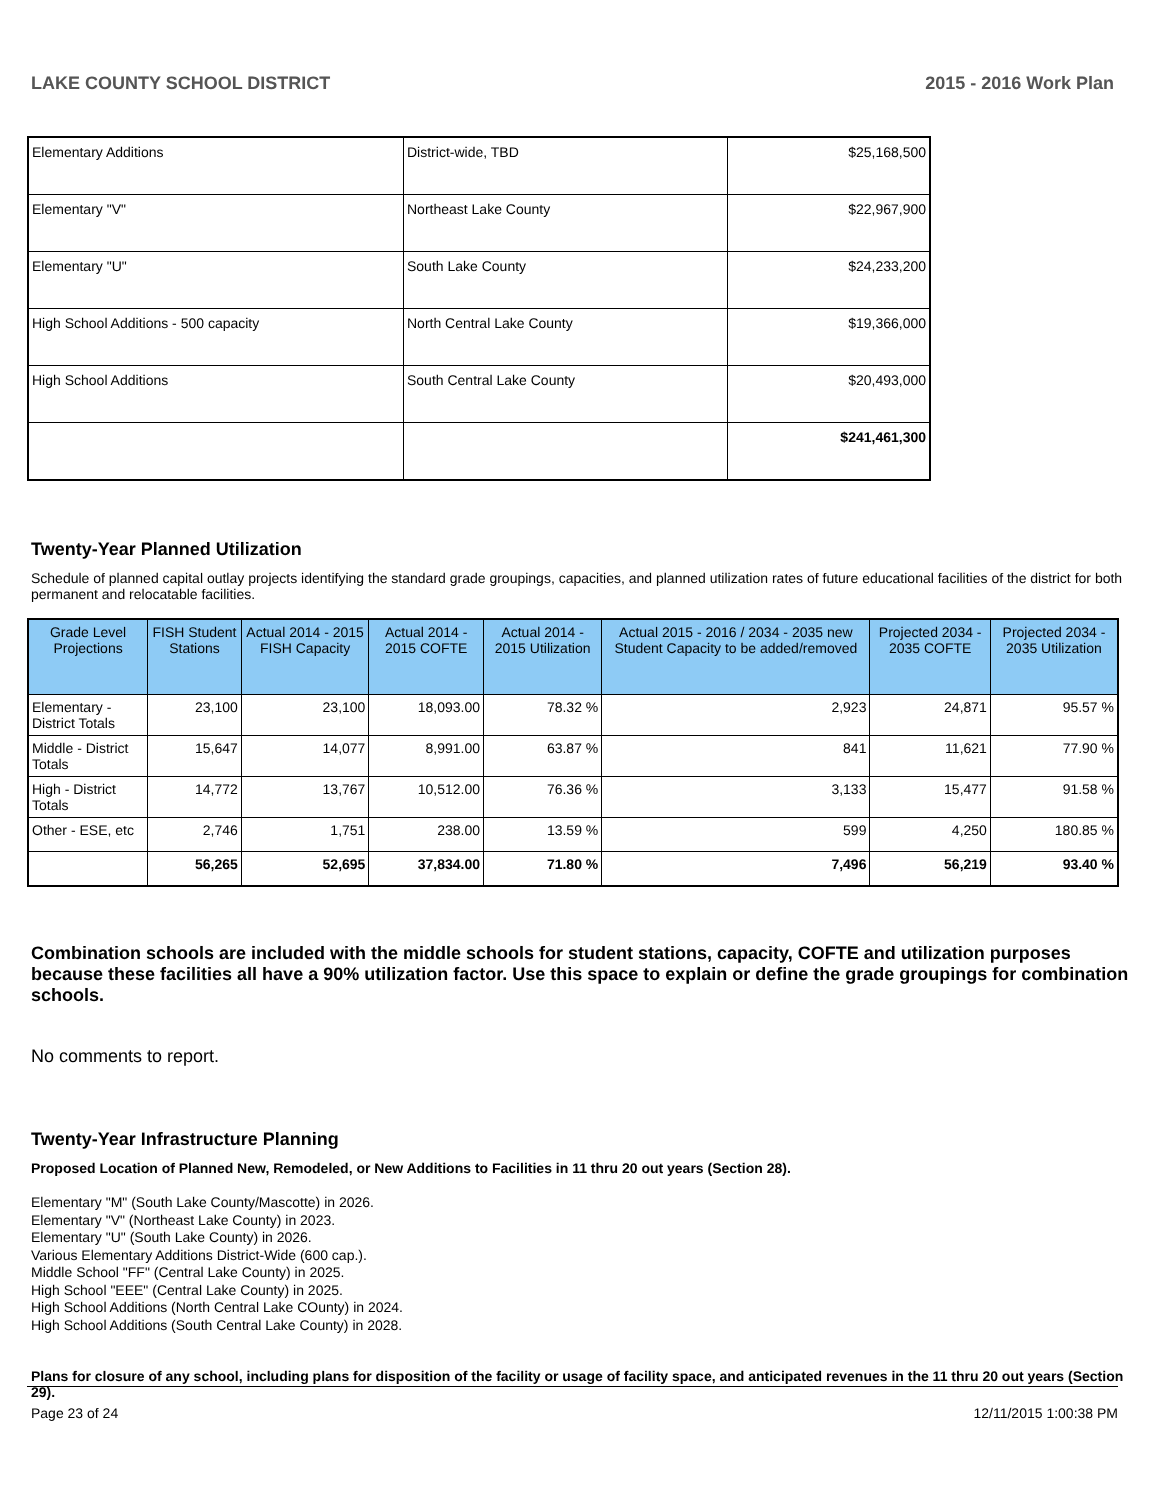LAKE COUNTY SCHOOL DISTRICT 2015 - 2016 Work Plan
| Elementary Additions | District-wide, TBD | $25,168,500 |
| Elementary "V" | Northeast Lake County | $22,967,900 |
| Elementary "U" | South Lake County | $24,233,200 |
| High School Additions - 500 capacity | North Central Lake County | $19,366,000 |
| High School Additions | South Central Lake County | $20,493,000 |
| | | $241,461,300 |
Twenty-Year Planned Utilization
Schedule of planned capital outlay projects identifying the standard grade groupings, capacities, and planned utilization rates of future educational facilities of the district for both permanent and relocatable facilities.
| Grade Level Projections | FISH Student Stations | Actual 2014 - 2015 FISH Capacity | Actual 2014 - 2015 COFTE | Actual 2014 - 2015 Utilization | Actual 2015 - 2016 / 2034 - 2035 new Student Capacity to be added/removed | Projected 2034 - 2035 COFTE | Projected 2034 - 2035 Utilization |
| --- | --- | --- | --- | --- | --- | --- | --- |
| Elementary - District Totals | 23,100 | 23,100 | 18,093.00 | 78.32 % | 2,923 | 24,871 | 95.57 % |
| Middle - District Totals | 15,647 | 14,077 | 8,991.00 | 63.87 % | 841 | 11,621 | 77.90 % |
| High - District Totals | 14,772 | 13,767 | 10,512.00 | 76.36 % | 3,133 | 15,477 | 91.58 % |
| Other - ESE, etc | 2,746 | 1,751 | 238.00 | 13.59 % | 599 | 4,250 | 180.85 % |
| | 56,265 | 52,695 | 37,834.00 | 71.80 % | 7,496 | 56,219 | 93.40 % |
Combination schools are included with the middle schools for student stations, capacity, COFTE and utilization purposes because these facilities all have a 90% utilization factor. Use this space to explain or define the grade groupings for combination schools.
No comments to report.
Twenty-Year Infrastructure Planning
Proposed Location of Planned New, Remodeled, or New Additions to Facilities in 11 thru 20 out years (Section 28).
Elementary "M" (South Lake County/Mascotte) in 2026.
Elementary "V" (Northeast Lake County) in 2023.
Elementary "U" (South Lake County) in 2026.
Various Elementary Additions District-Wide (600 cap.).
Middle School "FF" (Central Lake County) in 2025.
High School "EEE" (Central Lake County) in 2025.
High School Additions (North Central Lake COunty) in 2024.
High School Additions (South Central Lake County) in 2028.
Plans for closure of any school, including plans for disposition of the facility or usage of facility space, and anticipated revenues in the 11 thru 20 out years (Section 29).
Page 23 of 24 12/11/2015 1:00:38 PM